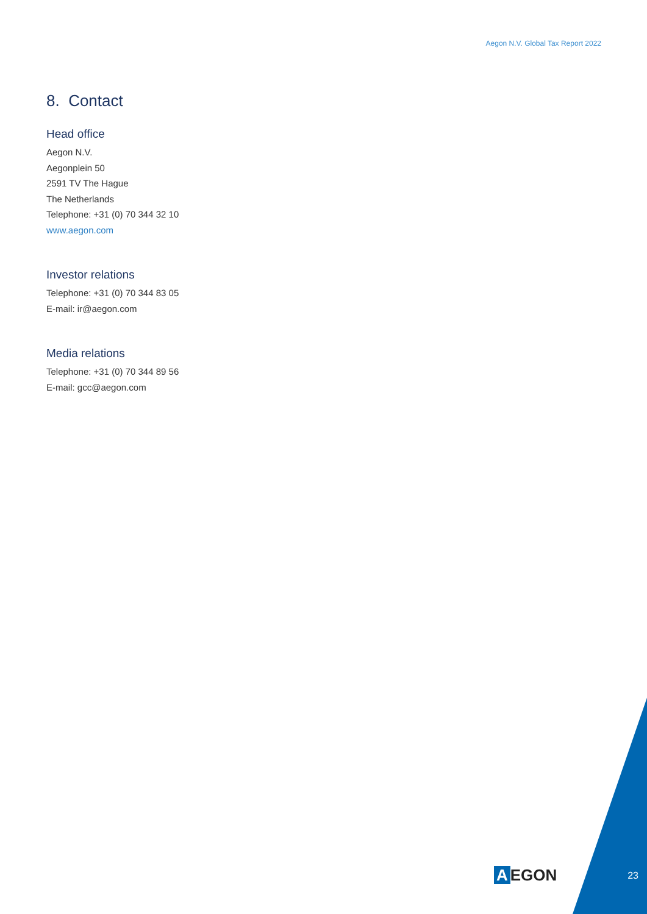Aegon N.V. Global Tax Report 2022
8. Contact
Head office
Aegon N.V.
Aegonplein 50
2591 TV The Hague
The Netherlands
Telephone: +31 (0) 70 344 32 10
www.aegon.com
Investor relations
Telephone: +31 (0) 70 344 83 05
E-mail: ir@aegon.com
Media relations
Telephone: +31 (0) 70 344 89 56
E-mail: gcc@aegon.com
A EGON
23